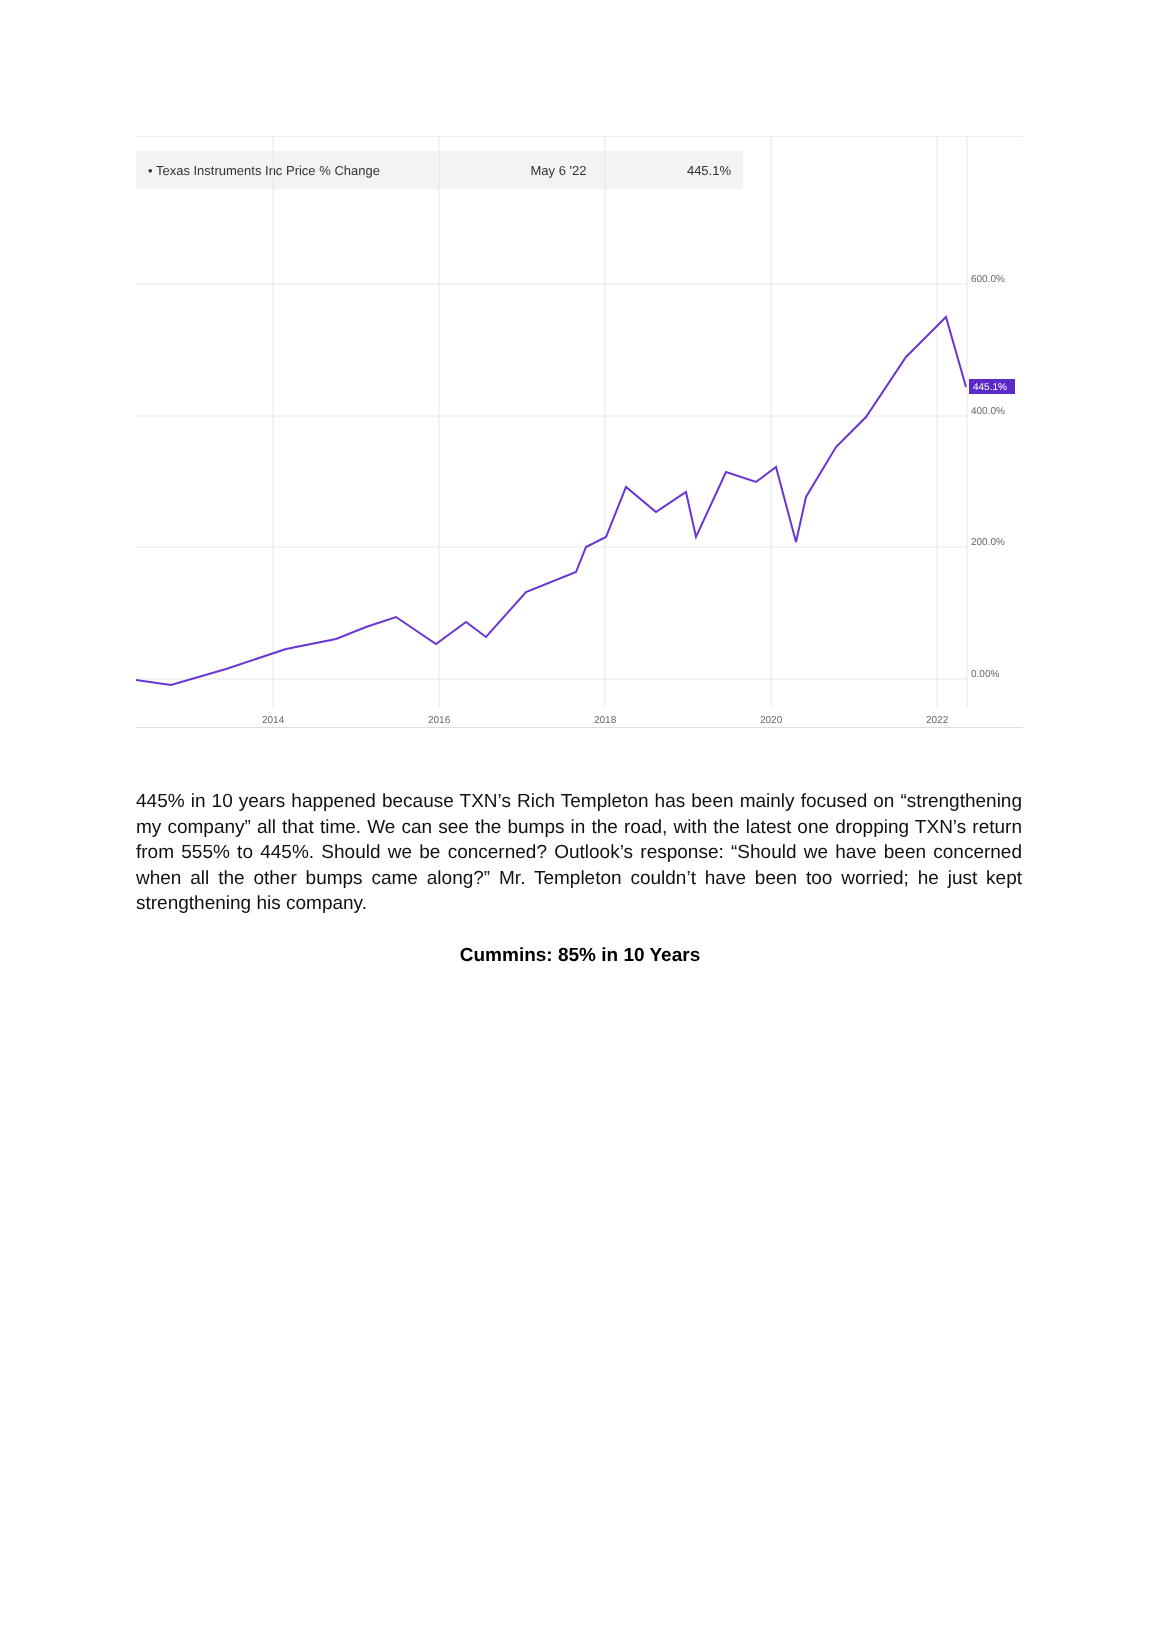445.1%
• Texas Instruments Inc Price % Change May 6 '22 445.1%
600.0%
400.0%
200.0%
0.00%
2014 2016 2018 2020 2022
445% in 10 years happened because TXN’s Rich Templeton has been mainly focused on “strengthening my company” all that time. We can see the bumps in the road, with the latest one dropping TXN’s return from 555% to 445%. Should we be concerned? Outlook’s response: “Should we have been concerned when all the other bumps came along?” Mr. Templeton couldn’t have been too worried; he just kept strengthening his company.
Cummins: 85% in 10 Years